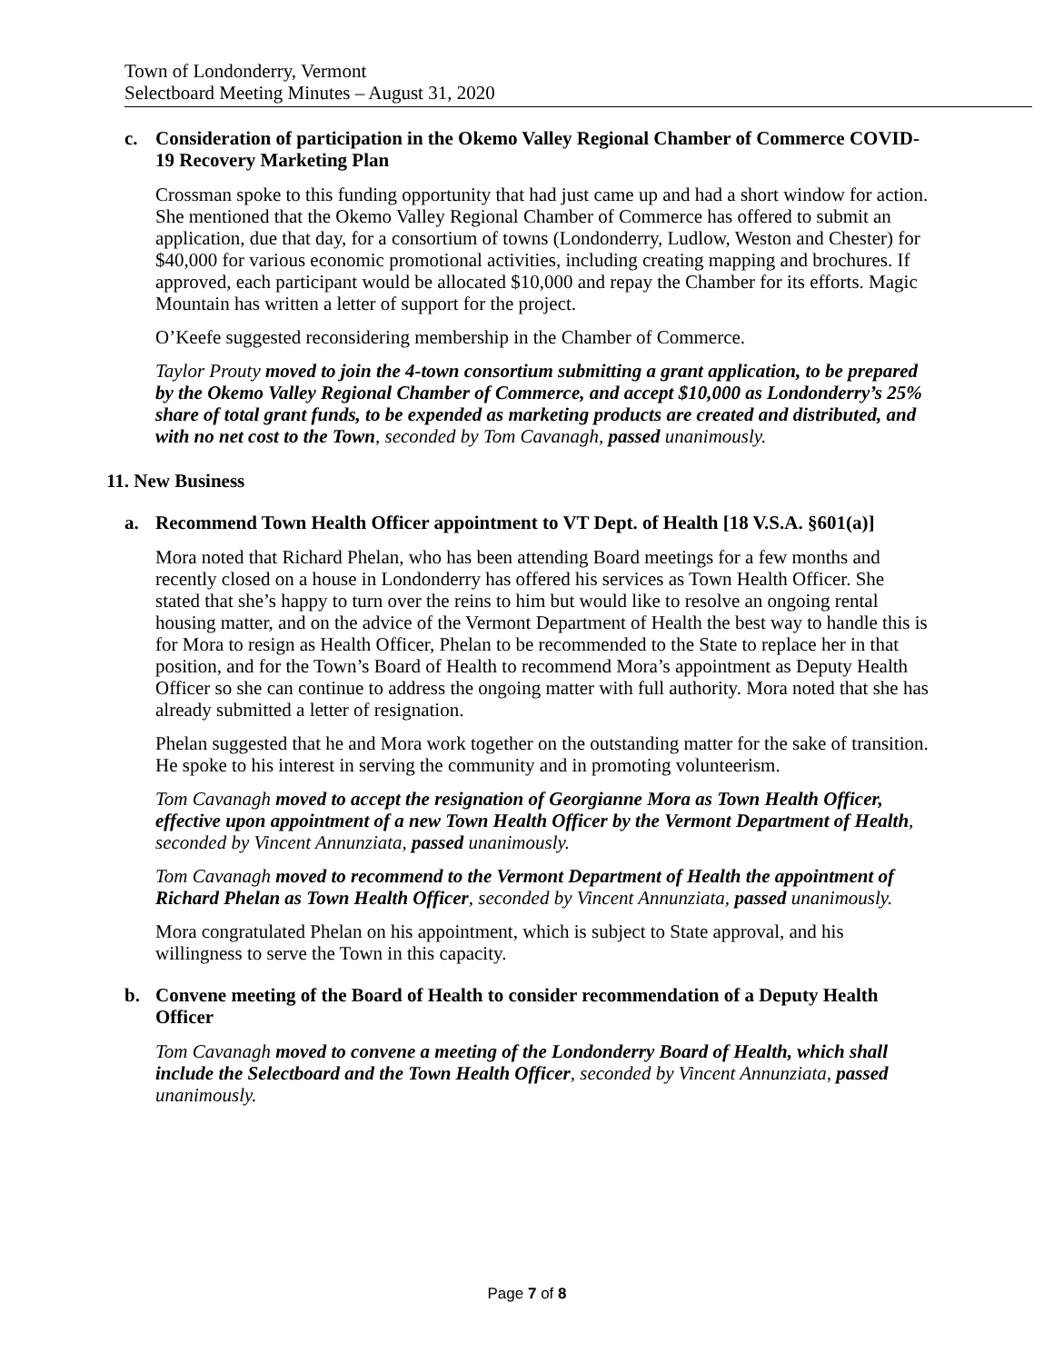Town of Londonderry, Vermont
Selectboard Meeting Minutes – August 31, 2020
c. Consideration of participation in the Okemo Valley Regional Chamber of Commerce COVID-19 Recovery Marketing Plan
Crossman spoke to this funding opportunity that had just came up and had a short window for action. She mentioned that the Okemo Valley Regional Chamber of Commerce has offered to submit an application, due that day, for a consortium of towns (Londonderry, Ludlow, Weston and Chester) for $40,000 for various economic promotional activities, including creating mapping and brochures. If approved, each participant would be allocated $10,000 and repay the Chamber for its efforts. Magic Mountain has written a letter of support for the project.
O’Keefe suggested reconsidering membership in the Chamber of Commerce.
Taylor Prouty moved to join the 4-town consortium submitting a grant application, to be prepared by the Okemo Valley Regional Chamber of Commerce, and accept $10,000 as Londonderry’s 25% share of total grant funds, to be expended as marketing products are created and distributed, and with no net cost to the Town, seconded by Tom Cavanagh, passed unanimously.
11. New Business
a. Recommend Town Health Officer appointment to VT Dept. of Health [18 V.S.A. §601(a)]
Mora noted that Richard Phelan, who has been attending Board meetings for a few months and recently closed on a house in Londonderry has offered his services as Town Health Officer. She stated that she’s happy to turn over the reins to him but would like to resolve an ongoing rental housing matter, and on the advice of the Vermont Department of Health the best way to handle this is for Mora to resign as Health Officer, Phelan to be recommended to the State to replace her in that position, and for the Town’s Board of Health to recommend Mora’s appointment as Deputy Health Officer so she can continue to address the ongoing matter with full authority. Mora noted that she has already submitted a letter of resignation.
Phelan suggested that he and Mora work together on the outstanding matter for the sake of transition. He spoke to his interest in serving the community and in promoting volunteerism.
Tom Cavanagh moved to accept the resignation of Georgianne Mora as Town Health Officer, effective upon appointment of a new Town Health Officer by the Vermont Department of Health, seconded by Vincent Annunziata, passed unanimously.
Tom Cavanagh moved to recommend to the Vermont Department of Health the appointment of Richard Phelan as Town Health Officer, seconded by Vincent Annunziata, passed unanimously.
Mora congratulated Phelan on his appointment, which is subject to State approval, and his willingness to serve the Town in this capacity.
b. Convene meeting of the Board of Health to consider recommendation of a Deputy Health Officer
Tom Cavanagh moved to convene a meeting of the Londonderry Board of Health, which shall include the Selectboard and the Town Health Officer, seconded by Vincent Annunziata, passed unanimously.
Page 7 of 8